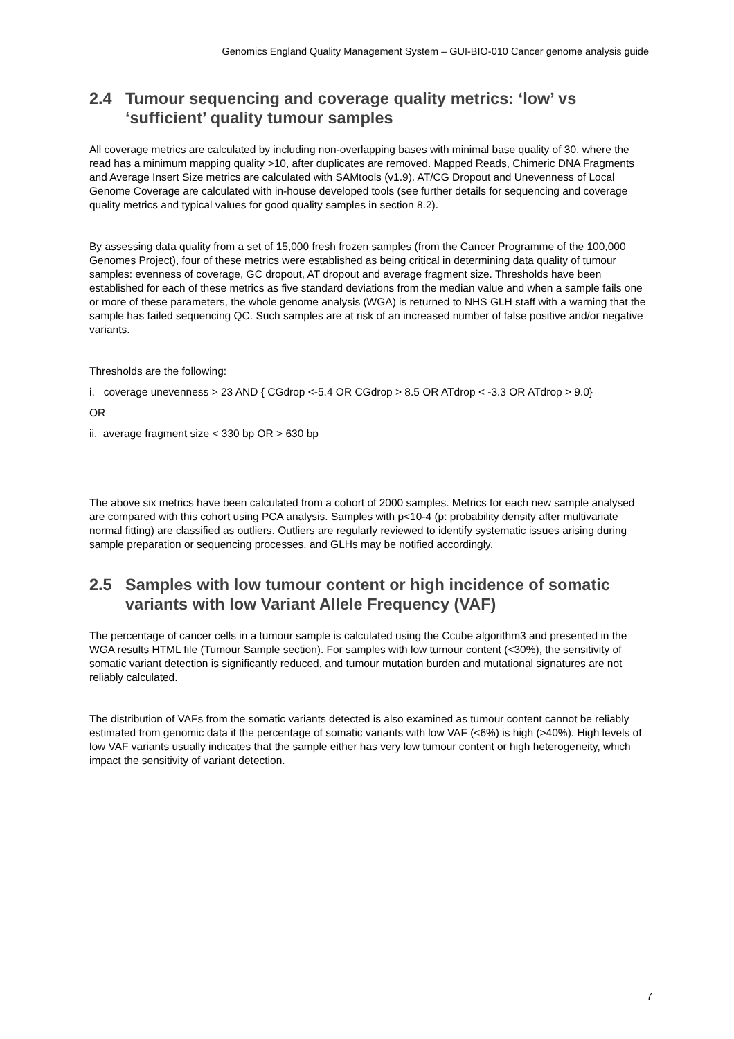Genomics England Quality Management System – GUI-BIO-010 Cancer genome analysis guide
2.4 Tumour sequencing and coverage quality metrics: ‘low’ vs ‘sufficient’ quality tumour samples
All coverage metrics are calculated by including non-overlapping bases with minimal base quality of 30, where the read has a minimum mapping quality >10, after duplicates are removed. Mapped Reads, Chimeric DNA Fragments and Average Insert Size metrics are calculated with SAMtools (v1.9). AT/CG Dropout and Unevenness of Local Genome Coverage are calculated with in-house developed tools (see further details for sequencing and coverage quality metrics and typical values for good quality samples in section 8.2).
By assessing data quality from a set of 15,000 fresh frozen samples (from the Cancer Programme of the 100,000 Genomes Project), four of these metrics were established as being critical in determining data quality of tumour samples: evenness of coverage, GC dropout, AT dropout and average fragment size. Thresholds have been established for each of these metrics as five standard deviations from the median value and when a sample fails one or more of these parameters, the whole genome analysis (WGA) is returned to NHS GLH staff with a warning that the sample has failed sequencing QC. Such samples are at risk of an increased number of false positive and/or negative variants.
Thresholds are the following:
i. coverage unevenness > 23 AND { CGdrop <-5.4 OR CGdrop > 8.5 OR ATdrop < -3.3 OR ATdrop > 9.0}
OR
ii. average fragment size < 330 bp OR > 630 bp
The above six metrics have been calculated from a cohort of 2000 samples. Metrics for each new sample analysed are compared with this cohort using PCA analysis. Samples with p<10-4 (p: probability density after multivariate normal fitting) are classified as outliers. Outliers are regularly reviewed to identify systematic issues arising during sample preparation or sequencing processes, and GLHs may be notified accordingly.
2.5 Samples with low tumour content or high incidence of somatic variants with low Variant Allele Frequency (VAF)
The percentage of cancer cells in a tumour sample is calculated using the Ccube algorithm3 and presented in the WGA results HTML file (Tumour Sample section). For samples with low tumour content (<30%), the sensitivity of somatic variant detection is significantly reduced, and tumour mutation burden and mutational signatures are not reliably calculated.
The distribution of VAFs from the somatic variants detected is also examined as tumour content cannot be reliably estimated from genomic data if the percentage of somatic variants with low VAF (<6%) is high (>40%). High levels of low VAF variants usually indicates that the sample either has very low tumour content or high heterogeneity, which impact the sensitivity of variant detection.
7